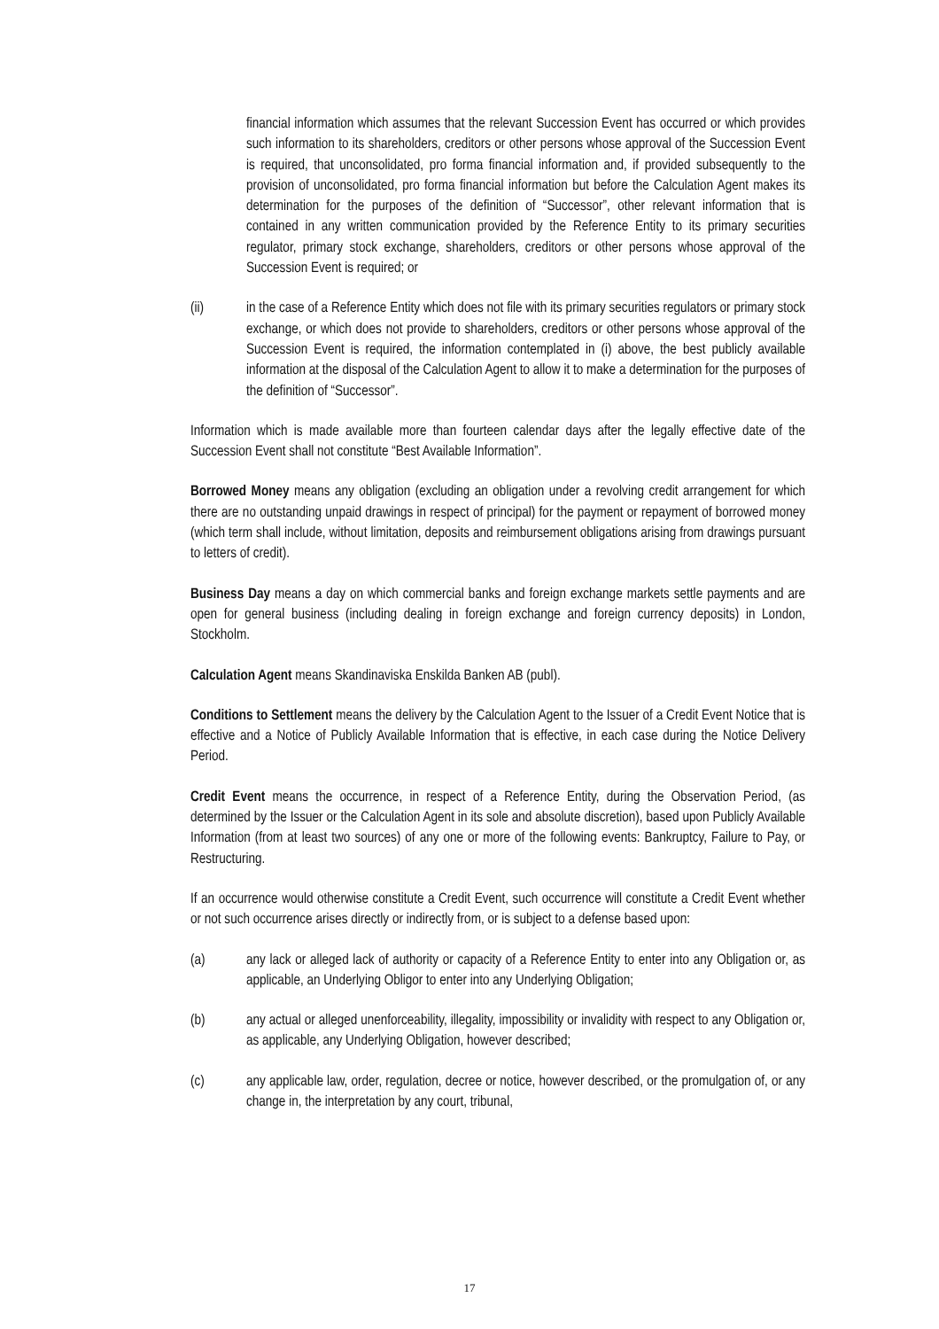financial information which assumes that the relevant Succession Event has occurred or which provides such information to its shareholders, creditors or other persons whose approval of the Succession Event is required, that unconsolidated, pro forma financial information and, if provided subsequently to the provision of unconsolidated, pro forma financial information but before the Calculation Agent makes its determination for the purposes of the definition of “Successor”, other relevant information that is contained in any written communication provided by the Reference Entity to its primary securities regulator, primary stock exchange, shareholders, creditors or other persons whose approval of the Succession Event is required; or
(ii) in the case of a Reference Entity which does not file with its primary securities regulators or primary stock exchange, or which does not provide to shareholders, creditors or other persons whose approval of the Succession Event is required, the information contemplated in (i) above, the best publicly available information at the disposal of the Calculation Agent to allow it to make a determination for the purposes of the definition of “Successor”.
Information which is made available more than fourteen calendar days after the legally effective date of the Succession Event shall not constitute “Best Available Information”.
Borrowed Money means any obligation (excluding an obligation under a revolving credit arrangement for which there are no outstanding unpaid drawings in respect of principal) for the payment or repayment of borrowed money (which term shall include, without limitation, deposits and reimbursement obligations arising from drawings pursuant to letters of credit).
Business Day means a day on which commercial banks and foreign exchange markets settle payments and are open for general business (including dealing in foreign exchange and foreign currency deposits) in London, Stockholm.
Calculation Agent means Skandinaviska Enskilda Banken AB (publ).
Conditions to Settlement means the delivery by the Calculation Agent to the Issuer of a Credit Event Notice that is effective and a Notice of Publicly Available Information that is effective, in each case during the Notice Delivery Period.
Credit Event means the occurrence, in respect of a Reference Entity, during the Observation Period, (as determined by the Issuer or the Calculation Agent in its sole and absolute discretion), based upon Publicly Available Information (from at least two sources) of any one or more of the following events: Bankruptcy, Failure to Pay, or Restructuring.
If an occurrence would otherwise constitute a Credit Event, such occurrence will constitute a Credit Event whether or not such occurrence arises directly or indirectly from, or is subject to a defense based upon:
(a) any lack or alleged lack of authority or capacity of a Reference Entity to enter into any Obligation or, as applicable, an Underlying Obligor to enter into any Underlying Obligation;
(b) any actual or alleged unenforceability, illegality, impossibility or invalidity with respect to any Obligation or, as applicable, any Underlying Obligation, however described;
(c) any applicable law, order, regulation, decree or notice, however described, or the promulgation of, or any change in, the interpretation by any court, tribunal,
17